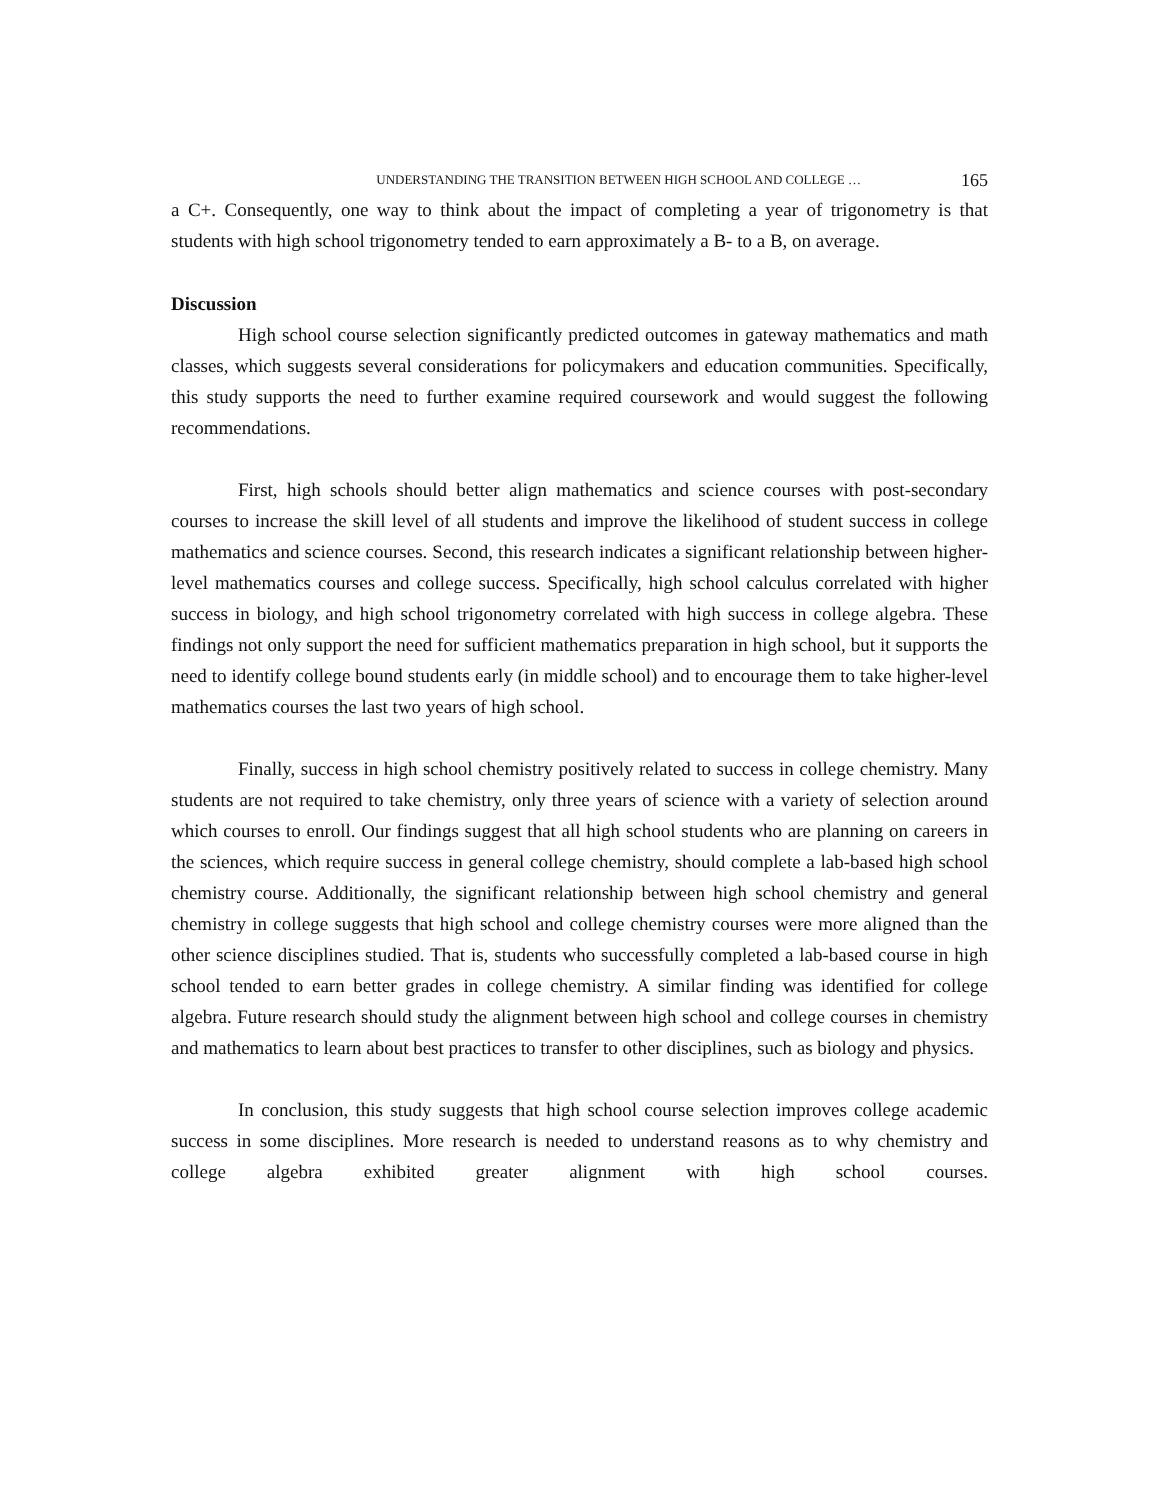UNDERSTANDING THE TRANSITION BETWEEN HIGH SCHOOL AND COLLEGE … 165
a C+. Consequently, one way to think about the impact of completing a year of trigonometry is that students with high school trigonometry tended to earn approximately a B- to a B, on average.
Discussion
High school course selection significantly predicted outcomes in gateway mathematics and math classes, which suggests several considerations for policymakers and education communities. Specifically, this study supports the need to further examine required coursework and would suggest the following recommendations.
First, high schools should better align mathematics and science courses with post-secondary courses to increase the skill level of all students and improve the likelihood of student success in college mathematics and science courses. Second, this research indicates a significant relationship between higher-level mathematics courses and college success. Specifically, high school calculus correlated with higher success in biology, and high school trigonometry correlated with high success in college algebra. These findings not only support the need for sufficient mathematics preparation in high school, but it supports the need to identify college bound students early (in middle school) and to encourage them to take higher-level mathematics courses the last two years of high school.
Finally, success in high school chemistry positively related to success in college chemistry. Many students are not required to take chemistry, only three years of science with a variety of selection around which courses to enroll. Our findings suggest that all high school students who are planning on careers in the sciences, which require success in general college chemistry, should complete a lab-based high school chemistry course. Additionally, the significant relationship between high school chemistry and general chemistry in college suggests that high school and college chemistry courses were more aligned than the other science disciplines studied. That is, students who successfully completed a lab-based course in high school tended to earn better grades in college chemistry. A similar finding was identified for college algebra. Future research should study the alignment between high school and college courses in chemistry and mathematics to learn about best practices to transfer to other disciplines, such as biology and physics.
In conclusion, this study suggests that high school course selection improves college academic success in some disciplines. More research is needed to understand reasons as to why chemistry and college algebra exhibited greater alignment with high school courses.